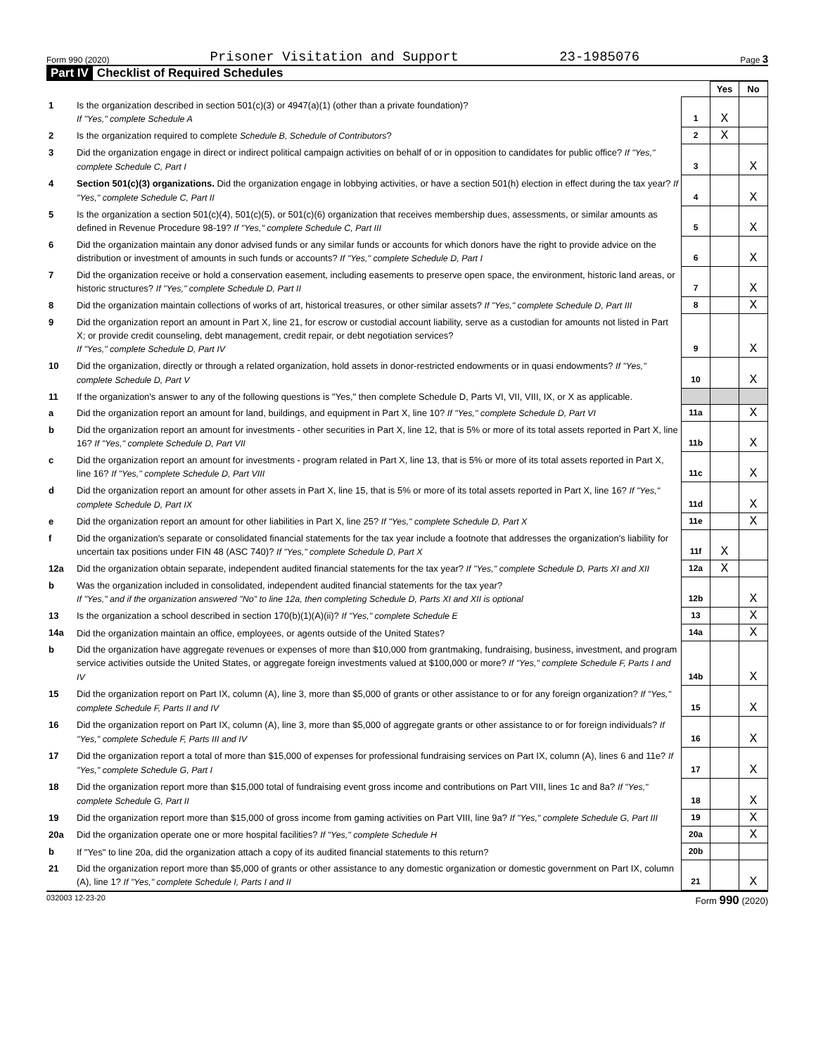Form 990 (2020) Prisoner Visitation and Support 23-1985076 Page 3
Part IV Checklist of Required Schedules
| | | | Yes | No |
| 1 | Is the organization described in section 501(c)(3) or 4947(a)(1) (other than a private foundation)? If "Yes," complete Schedule A | 1 | X | |
| 2 | Is the organization required to complete Schedule B, Schedule of Contributors ? | 2 | X | |
| 3 | Did the organization engage in direct or indirect political campaign activities on behalf of or in opposition to candidates for public office? If "Yes," complete Schedule C, Part I | 3 | | X |
| 4 | Section 501(c)(3) organizations. Did the organization engage in lobbying activities, or have a section 501(h) election in effect during the tax year? If "Yes," complete Schedule C, Part II | 4 | | X |
| 5 | Is the organization a section 501(c)(4), 501(c)(5), or 501(c)(6) organization that receives membership dues, assessments, or similar amounts as defined in Revenue Procedure 98-19? If "Yes," complete Schedule C, Part III | 5 | | X |
| 6 | Did the organization maintain any donor advised funds or any similar funds or accounts for which donors have the right to provide advice on the distribution or investment of amounts in such funds or accounts? If "Yes," complete Schedule D, Part I | 6 | | X |
| 7 | Did the organization receive or hold a conservation easement, including easements to preserve open space, the environment, historic land areas, or historic structures? If "Yes," complete Schedule D, Part II | 7 | | X |
| 8 | Did the organization maintain collections of works of art, historical treasures, or other similar assets? If "Yes," complete Schedule D, Part III | 8 | | X |
| 9 | Did the organization report an amount in Part X, line 21, for escrow or custodial account liability, serve as a custodian for amounts not listed in Part X; or provide credit counseling, debt management, credit repair, or debt negotiation services? If "Yes," complete Schedule D, Part IV | 9 | | X |
| 10 | Did the organization, directly or through a related organization, hold assets in donor-restricted endowments or in quasi endowments? If "Yes," complete Schedule D, Part V | 10 | | X |
| 11 | If the organization's answer to any of the following questions is "Yes," then complete Schedule D, Parts VI, VII, VIII, IX, or X as applicable. | | | |
| a | Did the organization report an amount for land, buildings, and equipment in Part X, line 10? If "Yes," complete Schedule D, Part VI | 11a | | X |
| b | Did the organization report an amount for investments - other securities in Part X, line 12, that is 5% or more of its total assets reported in Part X, line 16? If "Yes," complete Schedule D, Part VII | 11b | | X |
| c | Did the organization report an amount for investments - program related in Part X, line 13, that is 5% or more of its total assets reported in Part X, line 16? If "Yes," complete Schedule D, Part VIII | 11c | | X |
| d | Did the organization report an amount for other assets in Part X, line 15, that is 5% or more of its total assets reported in Part X, line 16? If "Yes," complete Schedule D, Part IX | 11d | | X |
| e | Did the organization report an amount for other liabilities in Part X, line 25? If "Yes," complete Schedule D, Part X | 11e | | X |
| f | Did the organization's separate or consolidated financial statements for the tax year include a footnote that addresses the organization's liability for uncertain tax positions under FIN 48 (ASC 740)? If "Yes," complete Schedule D, Part X | 11f | X | |
| 12a | Did the organization obtain separate, independent audited financial statements for the tax year? If "Yes," complete Schedule D, Parts XI and XII | 12a | X | |
| b | Was the organization included in consolidated, independent audited financial statements for the tax year? If "Yes," and if the organization answered "No" to line 12a, then completing Schedule D, Parts XI and XII is optional | 12b | | X |
| 13 | Is the organization a school described in section 170(b)(1)(A)(ii)? If "Yes," complete Schedule E | 13 | | X |
| 14a | Did the organization maintain an office, employees, or agents outside of the United States? | 14a | | X |
| b | Did the organization have aggregate revenues or expenses of more than $10,000 from grantmaking, fundraising, business, investment, and program service activities outside the United States, or aggregate foreign investments valued at $100,000 or more? If "Yes," complete Schedule F, Parts I and IV | 14b | | X |
| 15 | Did the organization report on Part IX, column (A), line 3, more than $5,000 of grants or other assistance to or for any foreign organization? If "Yes," complete Schedule F, Parts II and IV | 15 | | X |
| 16 | Did the organization report on Part IX, column (A), line 3, more than $5,000 of aggregate grants or other assistance to or for foreign individuals? If "Yes," complete Schedule F, Parts III and IV | 16 | | X |
| 17 | Did the organization report a total of more than $15,000 of expenses for professional fundraising services on Part IX, column (A), lines 6 and 11e? If "Yes," complete Schedule G, Part I | 17 | | X |
| 18 | Did the organization report more than $15,000 total of fundraising event gross income and contributions on Part VIII, lines 1c and 8a? If "Yes," complete Schedule G, Part II | 18 | | X |
| 19 | Did the organization report more than $15,000 of gross income from gaming activities on Part VIII, line 9a? If "Yes," complete Schedule G, Part III | 19 | | X |
| 20a | Did the organization operate one or more hospital facilities? If "Yes," complete Schedule H | 20a | | X |
| b | If "Yes" to line 20a, did the organization attach a copy of its audited financial statements to this return? | 20b | | |
| 21 | Did the organization report more than $5,000 of grants or other assistance to any domestic organization or domestic government on Part IX, column (A), line 1? If "Yes," complete Schedule I, Parts I and II | 21 | | X |
032003 12-23-20 Form 990 (2020)